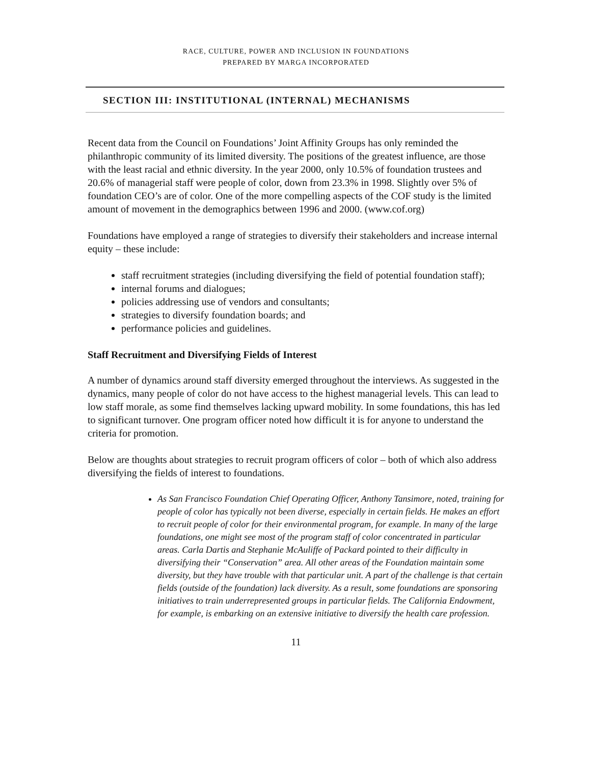RACE, CULTURE, POWER AND INCLUSION IN FOUNDATIONS
PREPARED BY MARGA INCORPORATED
SECTION III: INSTITUTIONAL (INTERNAL) MECHANISMS
Recent data from the Council on Foundations’ Joint Affinity Groups has only reminded the philanthropic community of its limited diversity. The positions of the greatest influence, are those with the least racial and ethnic diversity. In the year 2000, only 10.5% of foundation trustees and 20.6% of managerial staff were people of color, down from 23.3% in 1998. Slightly over 5% of foundation CEO’s are of color. One of the more compelling aspects of the COF study is the limited amount of movement in the demographics between 1996 and 2000. (www.cof.org)
Foundations have employed a range of strategies to diversify their stakeholders and increase internal equity – these include:
staff recruitment strategies (including diversifying the field of potential foundation staff);
internal forums and dialogues;
policies addressing use of vendors and consultants;
strategies to diversify foundation boards; and
performance policies and guidelines.
Staff Recruitment and Diversifying Fields of Interest
A number of dynamics around staff diversity emerged throughout the interviews. As suggested in the dynamics, many people of color do not have access to the highest managerial levels. This can lead to low staff morale, as some find themselves lacking upward mobility. In some foundations, this has led to significant turnover. One program officer noted how difficult it is for anyone to understand the criteria for promotion.
Below are thoughts about strategies to recruit program officers of color – both of which also address diversifying the fields of interest to foundations.
As San Francisco Foundation Chief Operating Officer, Anthony Tansimore, noted, training for people of color has typically not been diverse, especially in certain fields. He makes an effort to recruit people of color for their environmental program, for example. In many of the large foundations, one might see most of the program staff of color concentrated in particular areas. Carla Dartis and Stephanie McAuliffe of Packard pointed to their difficulty in diversifying their “Conservation” area. All other areas of the Foundation maintain some diversity, but they have trouble with that particular unit. A part of the challenge is that certain fields (outside of the foundation) lack diversity. As a result, some foundations are sponsoring initiatives to train underrepresented groups in particular fields. The California Endowment, for example, is embarking on an extensive initiative to diversify the health care profession.
11